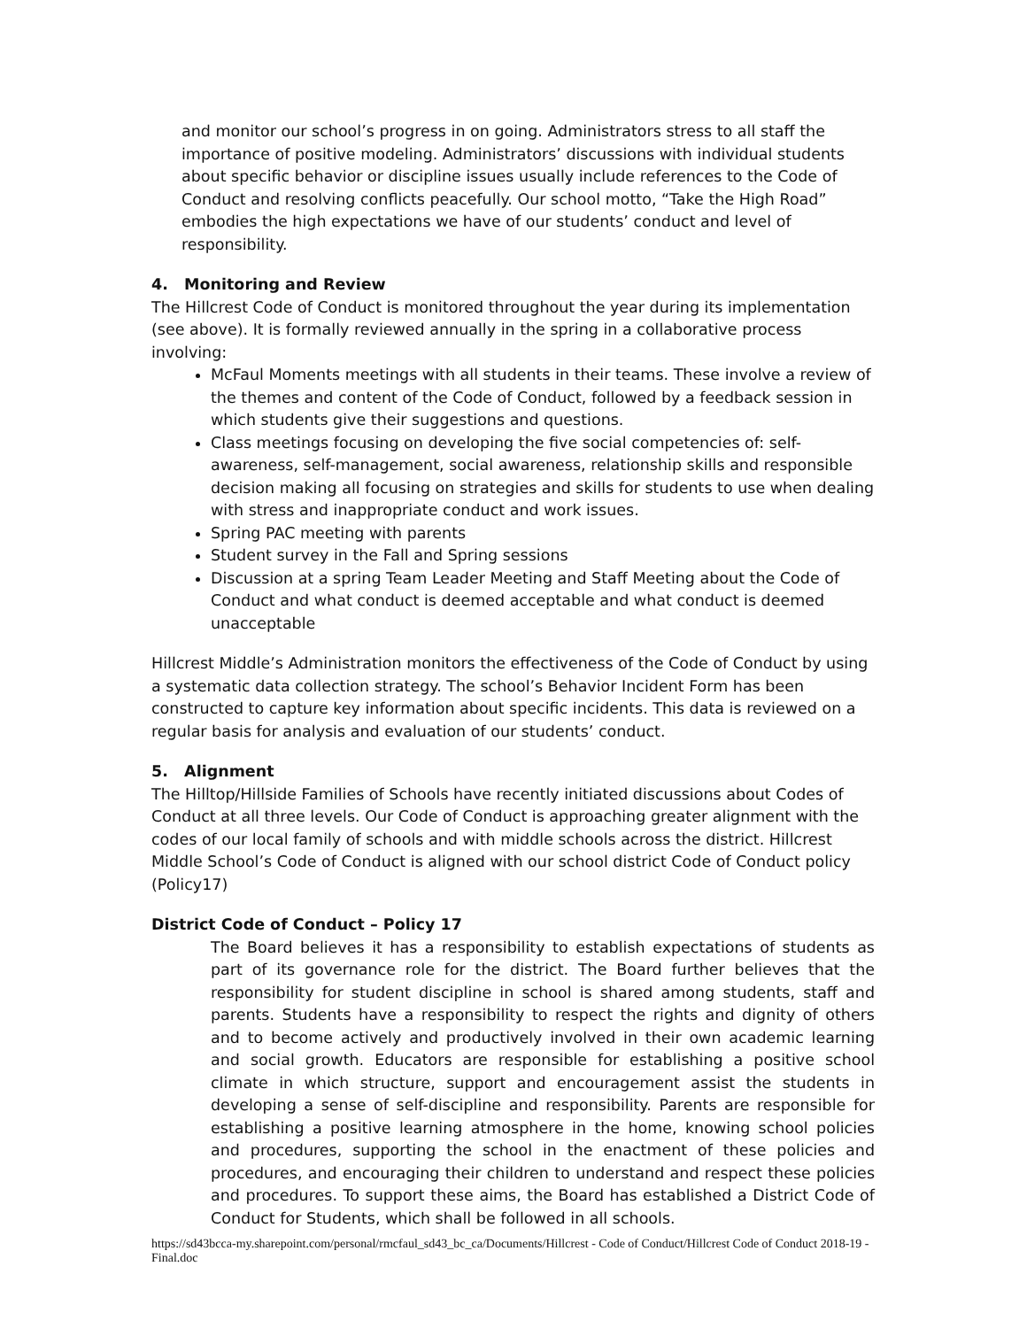and monitor our school’s progress in on going. Administrators stress to all staff the importance of positive modeling. Administrators’ discussions with individual students about specific behavior or discipline issues usually include references to the Code of Conduct and resolving conflicts peacefully. Our school motto, “Take the High Road” embodies the high expectations we have of our students’ conduct and level of responsibility.
4. Monitoring and Review
The Hillcrest Code of Conduct is monitored throughout the year during its implementation (see above). It is formally reviewed annually in the spring in a collaborative process involving:
McFaul Moments meetings with all students in their teams. These involve a review of the themes and content of the Code of Conduct, followed by a feedback session in which students give their suggestions and questions.
Class meetings focusing on developing the five social competencies of: self-awareness, self-management, social awareness, relationship skills and responsible decision making all focusing on strategies and skills for students to use when dealing with stress and inappropriate conduct and work issues.
Spring PAC meeting with parents
Student survey in the Fall and Spring sessions
Discussion at a spring Team Leader Meeting and Staff Meeting about the Code of Conduct and what conduct is deemed acceptable and what conduct is deemed unacceptable
Hillcrest Middle’s Administration monitors the effectiveness of the Code of Conduct by using a systematic data collection strategy. The school’s Behavior Incident Form has been constructed to capture key information about specific incidents. This data is reviewed on a regular basis for analysis and evaluation of our students’ conduct.
5. Alignment
The Hilltop/Hillside Families of Schools have recently initiated discussions about Codes of Conduct at all three levels. Our Code of Conduct is approaching greater alignment with the codes of our local family of schools and with middle schools across the district. Hillcrest Middle School’s Code of Conduct is aligned with our school district Code of Conduct policy (Policy17)
District Code of Conduct – Policy 17
The Board believes it has a responsibility to establish expectations of students as part of its governance role for the district. The Board further believes that the responsibility for student discipline in school is shared among students, staff and parents. Students have a responsibility to respect the rights and dignity of others and to become actively and productively involved in their own academic learning and social growth. Educators are responsible for establishing a positive school climate in which structure, support and encouragement assist the students in developing a sense of self-discipline and responsibility. Parents are responsible for establishing a positive learning atmosphere in the home, knowing school policies and procedures, supporting the school in the enactment of these policies and procedures, and encouraging their children to understand and respect these policies and procedures. To support these aims, the Board has established a District Code of Conduct for Students, which shall be followed in all schools.
https://sd43bcca-my.sharepoint.com/personal/rmcfaul_sd43_bc_ca/Documents/Hillcrest - Code of Conduct/Hillcrest Code of Conduct 2018-19 - Final.doc